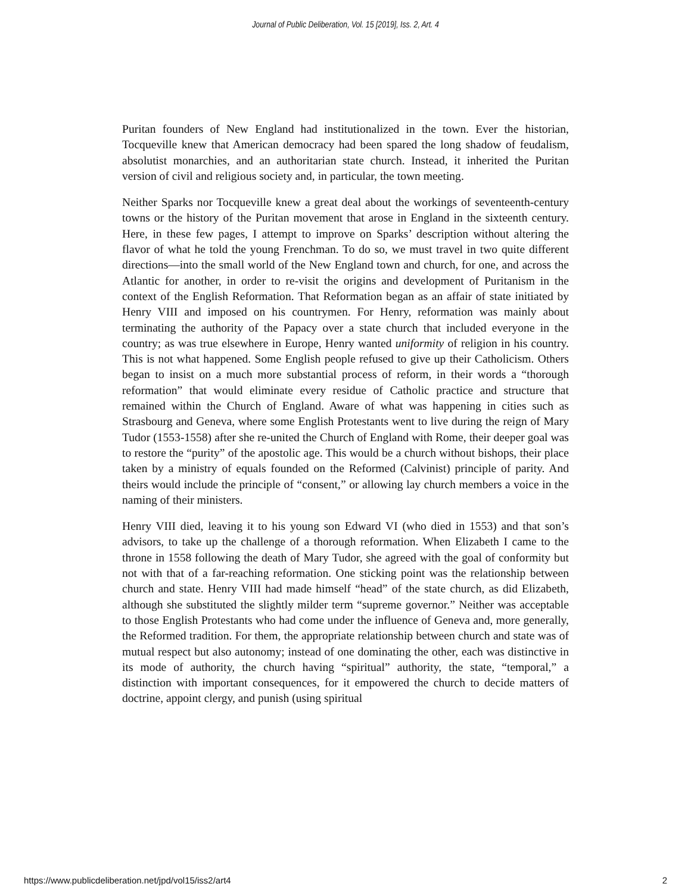Journal of Public Deliberation, Vol. 15 [2019], Iss. 2, Art. 4
Puritan founders of New England had institutionalized in the town. Ever the historian, Tocqueville knew that American democracy had been spared the long shadow of feudalism, absolutist monarchies, and an authoritarian state church. Instead, it inherited the Puritan version of civil and religious society and, in particular, the town meeting.
Neither Sparks nor Tocqueville knew a great deal about the workings of seventeenth-century towns or the history of the Puritan movement that arose in England in the sixteenth century. Here, in these few pages, I attempt to improve on Sparks’ description without altering the flavor of what he told the young Frenchman. To do so, we must travel in two quite different directions—into the small world of the New England town and church, for one, and across the Atlantic for another, in order to re-visit the origins and development of Puritanism in the context of the English Reformation. That Reformation began as an affair of state initiated by Henry VIII and imposed on his countrymen. For Henry, reformation was mainly about terminating the authority of the Papacy over a state church that included everyone in the country; as was true elsewhere in Europe, Henry wanted uniformity of religion in his country. This is not what happened. Some English people refused to give up their Catholicism. Others began to insist on a much more substantial process of reform, in their words a “thorough reformation” that would eliminate every residue of Catholic practice and structure that remained within the Church of England. Aware of what was happening in cities such as Strasbourg and Geneva, where some English Protestants went to live during the reign of Mary Tudor (1553-1558) after she re-united the Church of England with Rome, their deeper goal was to restore the “purity” of the apostolic age. This would be a church without bishops, their place taken by a ministry of equals founded on the Reformed (Calvinist) principle of parity. And theirs would include the principle of “consent,” or allowing lay church members a voice in the naming of their ministers.
Henry VIII died, leaving it to his young son Edward VI (who died in 1553) and that son’s advisors, to take up the challenge of a thorough reformation. When Elizabeth I came to the throne in 1558 following the death of Mary Tudor, she agreed with the goal of conformity but not with that of a far-reaching reformation. One sticking point was the relationship between church and state. Henry VIII had made himself “head” of the state church, as did Elizabeth, although she substituted the slightly milder term “supreme governor.” Neither was acceptable to those English Protestants who had come under the influence of Geneva and, more generally, the Reformed tradition. For them, the appropriate relationship between church and state was of mutual respect but also autonomy; instead of one dominating the other, each was distinctive in its mode of authority, the church having “spiritual” authority, the state, “temporal,” a distinction with important consequences, for it empowered the church to decide matters of doctrine, appoint clergy, and punish (using spiritual
https://www.publicdeliberation.net/jpd/vol15/iss2/art4 2